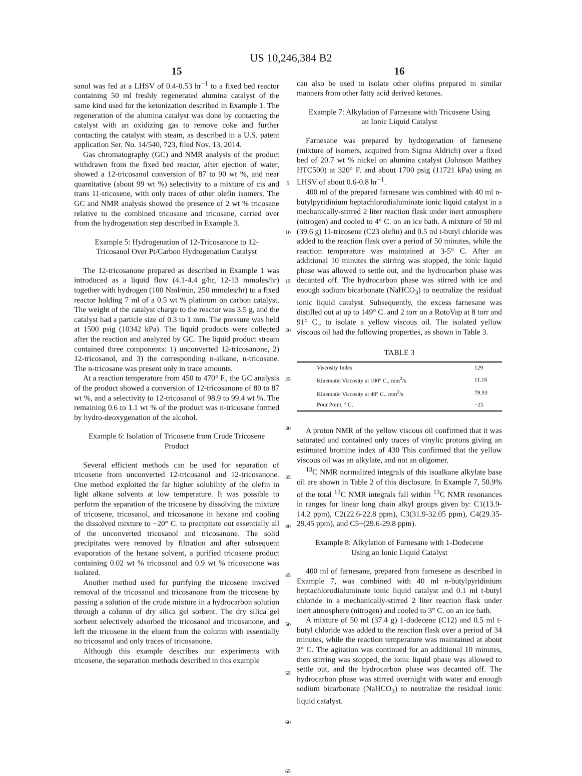US 10,246,384 B2
15
sanol was fed at a LHSV of 0.4-0.53 hr<sup>−1</sup> to a fixed bed reactor containing 50 ml freshly regenerated alumina catalyst of the same kind used for the ketonization described in Example 1. The regeneration of the alumina catalyst was done by contacting the catalyst with an oxidizing gas to remove coke and further contacting the catalyst with steam, as described in a U.S. patent application Ser. No. 14/540, 723, filed Nov. 13, 2014.
Gas chromatography (GC) and NMR analysis of the product withdrawn from the fixed bed reactor, after ejection of water, showed a 12-tricosanol conversion of 87 to 90 wt %, and near quantitative (about 99 wt %) selectivity to a mixture of cis and trans 11-tricosene, with only traces of other olefin isomers. The GC and NMR analysis showed the presence of 2 wt % tricosane relative to the combined tricosane and tricosane, carried over from the hydrogenation step described in Example 3.
Example 5: Hydrogenation of 12-Tricosanone to 12-Tricosanol Over Pt/Carbon Hydrogenation Catalyst
The 12-tricosanone prepared as described in Example 1 was introduced as a liquid flow (4.1-4.4 g/hr, 12-13 mmoles/hr) together with hydrogen (100 Nml/min, 250 mmoles/hr) to a fixed reactor holding 7 ml of a 0.5 wt % platinum on carbon catalyst. The weight of the catalyst charge to the reactor was 3.5 g, and the catalyst had a particle size of 0.3 to 1 mm. The pressure was held at 1500 psig (10342 kPa). The liquid products were collected after the reaction and analyzed by GC. The liquid product stream contained three components: 1) unconverted 12-tricosanone, 2) 12-tricosanol, and 3) the corresponding n-alkane, n-tricosane. The n-tricosane was present only in trace amounts.
At a reaction temperature from 450 to 470° F., the GC analysis of the product showed a conversion of 12-tricosanone of 80 to 87 wt %, and a selectivity to 12-tricosanol of 98.9 to 99.4 wt %. The remaining 0.6 to 1.1 wt % of the product was n-tricosane formed by hydro-deoxygenation of the alcohol.
Example 6: Isolation of Tricosene from Crude Tricosene Product
Several efficient methods can be used for separation of tricosene from unconverted 12-tricosanol and 12-tricosanone. One method exploited the far higher solubility of the olefin in light alkane solvents at low temperature. It was possible to perform the separation of the tricosene by dissolving the mixture of tricosene, tricosanol, and tricosanone in hexane and cooling the dissolved mixture to −20° C. to precipitate out essentially all of the unconverted tricosanol and tricosanone. The solid precipitates were removed by filtration and after subsequent evaporation of the hexane solvent, a purified tricosene product containing 0.02 wt % tricosanol and 0.9 wt % tricosanone was isolated.
Another method used for purifying the tricosene involved removal of the tricosanol and tricosanone from the tricosene by passing a solution of the crude mixture in a hydrocarbon solution through a column of dry silica gel sorbent. The dry silica gel sorbent selectively adsorbed the tricosanol and tricosanone, and left the tricosene in the eluent from the column with essentially no tricosanol and only traces of tricosanone.
Although this example describes our experiments with tricosene, the separation methods described in this example
5
10
15
20
25
30
35
40
45
50
55
60
65
16
can also be used to isolate other olefins prepared in similar manners from other fatty acid derived ketones.
Example 7: Alkylation of Farnesane with Tricosene Using an Ionic Liquid Catalyst
Farnesane was prepared by hydrogenation of farnesene (mixture of isomers, acquired from Sigma Aldrich) over a fixed bed of 20.7 wt % nickel on alumina catalyst (Johnson Matthey HTC500) at 320° F. and about 1700 psig (11721 kPa) using an LHSV of about 0.6-0.8 hr<sup>−1</sup>.
400 ml of the prepared farnesane was combined with 40 ml n-butylpyridinium heptachlorodialuminate ionic liquid catalyst in a mechanically-stirred 2 liter reaction flask under inert atmosphere (nitrogen) and cooled to 4° C. on an ice bath. A mixture of 50 ml (39.6 g) 11-tricosene (C23 olefin) and 0.5 ml t-butyl chloride was added to the reaction flask over a period of 50 minutes, while the reaction temperature was maintained at 3-5° C. After an additional 10 minutes the stirring was stopped, the ionic liquid phase was allowed to settle out, and the hydrocarbon phase was decanted off. The hydrocarbon phase was stirred with ice and enough sodium bicarbonate (NaHCO<sub>3</sub>) to neutralize the residual ionic liquid catalyst. Subsequently, the excess farnesane was distilled out at up to 149° C. and 2 torr on a RotoVap at 8 torr and 91° C., to isolate a yellow viscous oil. The isolated yellow viscous oil had the following properties, as shown in Table 3.
TABLE 3
| Viscosity Index | 129 |
| Kinematic Viscosity at 100° C., mm<sup>2</sup>/s | 11.16 |
| Kinematic Viscosity at 40° C., mm<sup>2</sup>/s | 79.93 |
| Pour Point, ° C. | −25 |
A proton NMR of the yellow viscous oil confirmed that it was saturated and contained only traces of vinylic protons giving an estimated bromine index of 430 This confirmed that the yellow viscous oil was an alkylate, and not an oligomer.
<sup>13</sup>C NMR normalized integrals of this isoalkane alkylate base oil are shown in Table 2 of this disclosure. In Example 7, 50.9% of the total <sup>13</sup>C NMR integrals fall within <sup>13</sup>C NMR resonances in ranges for linear long chain alkyl groups given by: C1(13.9-14.2 ppm), C2(22.6-22.8 ppm), C3(31.9-32.05 ppm), C4(29.35-29.45 ppm), and C5+(29.6-29.8 ppm).
Example 8: Alkylation of Farnesane with 1-Dodecene Using an Ionic Liquid Catalyst
400 ml of farnesane, prepared from farnesene as described in Example 7, was combined with 40 ml n-butylpyridinium heptachlorodialuminate ionic liquid catalyst and 0.1 ml t-butyl chloride in a mechanically-stirred 2 liter reaction flask under inert atmosphere (nitrogen) and cooled to 3° C. on an ice bath.
A mixture of 50 ml (37.4 g) 1-dodecene (C12) and 0.5 ml t-butyl chloride was added to the reaction flask over a period of 34 minutes, while the reaction temperature was maintained at about 3° C. The agitation was continued for an additional 10 minutes, then stirring was stopped, the ionic liquid phase was allowed to settle out, and the hydrocarbon phase was decanted off. The hydrocarbon phase was stirred overnight with water and enough sodium bicarbonate (NaHCO<sub>3</sub>) to neutralize the residual ionic liquid catalyst.